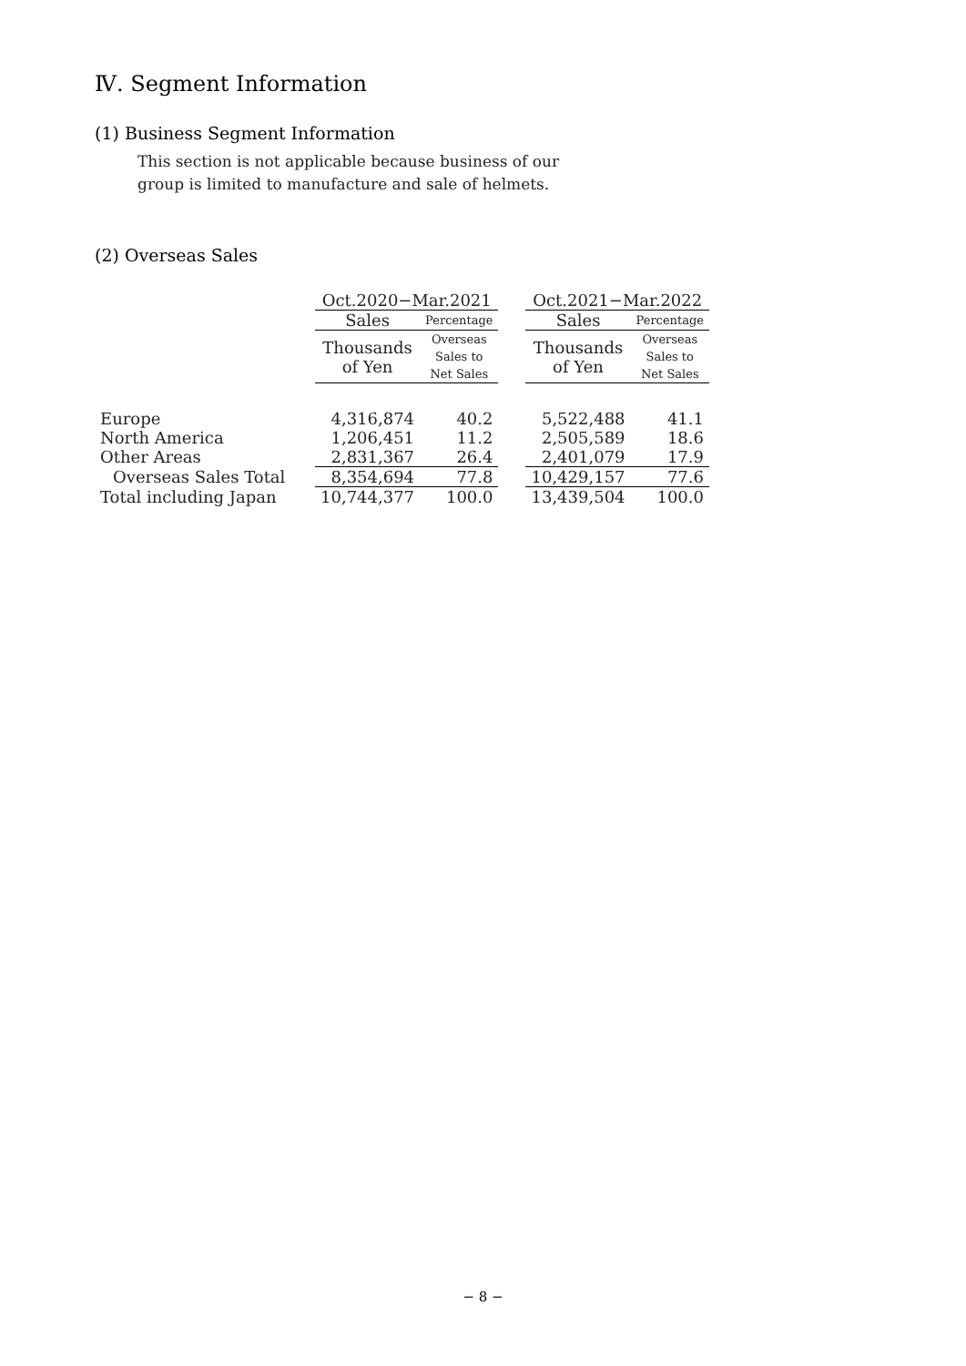Ⅳ. Segment Information
(1) Business Segment Information
This section is not applicable because business of our
group is limited to manufacture and sale of helmets.
(2) Overseas Sales
| | Oct.2020−Mar.2021 | | | Oct.2021−Mar.2022 | |
| | Sales | Percentage | | Sales | Percentage |
| | Thousands of Yen | Overseas Sales to Net Sales | | Thousands of Yen | Overseas Sales to Net Sales |
| Europe | 4,316,874 | 40.2 | | 5,522,488 | 41.1 |
| North America | 1,206,451 | 11.2 | | 2,505,589 | 18.6 |
| Other Areas | 2,831,367 | 26.4 | | 2,401,079 | 17.9 |
| Overseas Sales Total | 8,354,694 | 77.8 | | 10,429,157 | 77.6 |
| Total including Japan | 10,744,377 | 100.0 | | 13,439,504 | 100.0 |
− 8 −